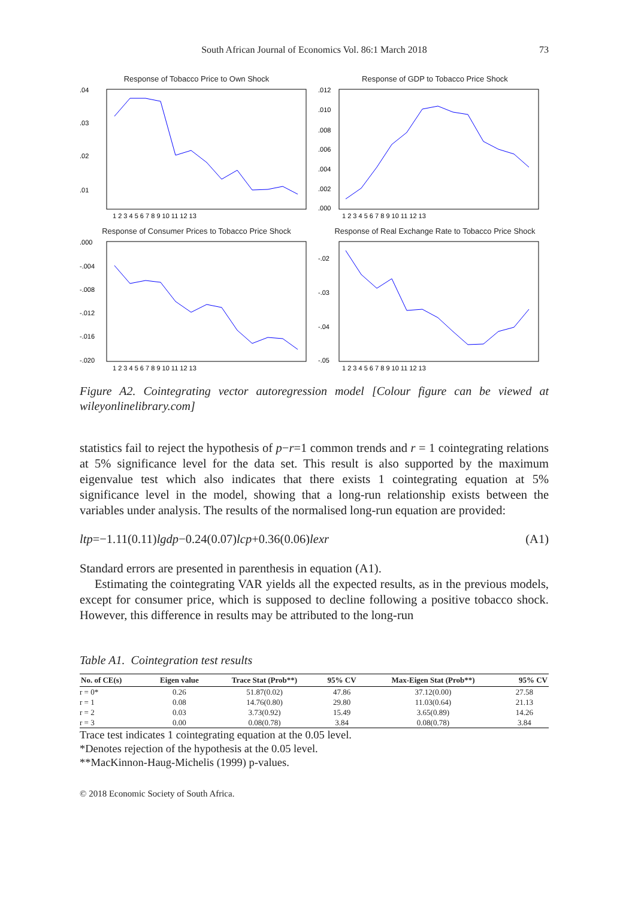South African Journal of Economics Vol. 86:1 March 2018 73
Response of Tobacco Price to Own Shock
.04
.03
.02
.01
1 2 3 4 5 6 7 8 9 10 11 12 13
Response of GDP to Tobacco Price Shock
.012
.010
.008
.006
.004
.002
.000
1 2 3 4 5 6 7 8 9 10 11 12 13
Response of Consumer Prices to Tobacco Price Shock
.000
-.004
-.008
-.012
-.016
-.020
1 2 3 4 5 6 7 8 9 10 11 12 13
Response of Real Exchange Rate to Tobacco Price Shock
-.02
-.03
-.04
-.05
1 2 3 4 5 6 7 8 9 10 11 12 13
Figure A2. Cointegrating vector autoregression model [Colour figure can be viewed at wileyonlinelibrary.com]
statistics fail to reject the hypothesis of p−r=1 common trends and r = 1 cointegrating relations at 5% significance level for the data set. This result is also supported by the maximum eigenvalue test which also indicates that there exists 1 cointegrating equation at 5% significance level in the model, showing that a long-run relationship exists between the variables under analysis. The results of the normalised long-run equation are provided:
ltp=−1.11(0.11)lgdp−0.24(0.07)lcp+0.36(0.06)lexr (A1)
Standard errors are presented in parenthesis in equation (A1).
Estimating the cointegrating VAR yields all the expected results, as in the previous models, except for consumer price, which is supposed to decline following a positive tobacco shock. However, this difference in results may be attributed to the long-run
Table A1. Cointegration test results
| No. of CE(s) | Eigen value | Trace Stat (Prob**) | 95% CV | Max-Eigen Stat (Prob**) | 95% CV |
| --- | --- | --- | --- | --- | --- |
| r = 0* | 0.26 | 51.87(0.02) | 47.86 | 37.12(0.00) | 27.58 |
| r = 1 | 0.08 | 14.76(0.80) | 29.80 | 11.03(0.64) | 21.13 |
| r = 2 | 0.03 | 3.73(0.92) | 15.49 | 3.65(0.89) | 14.26 |
| r = 3 | 0.00 | 0.08(0.78) | 3.84 | 0.08(0.78) | 3.84 |
Trace test indicates 1 cointegrating equation at the 0.05 level.
*Denotes rejection of the hypothesis at the 0.05 level.
**MacKinnon-Haug-Michelis (1999) p-values.
© 2018 Economic Society of South Africa.